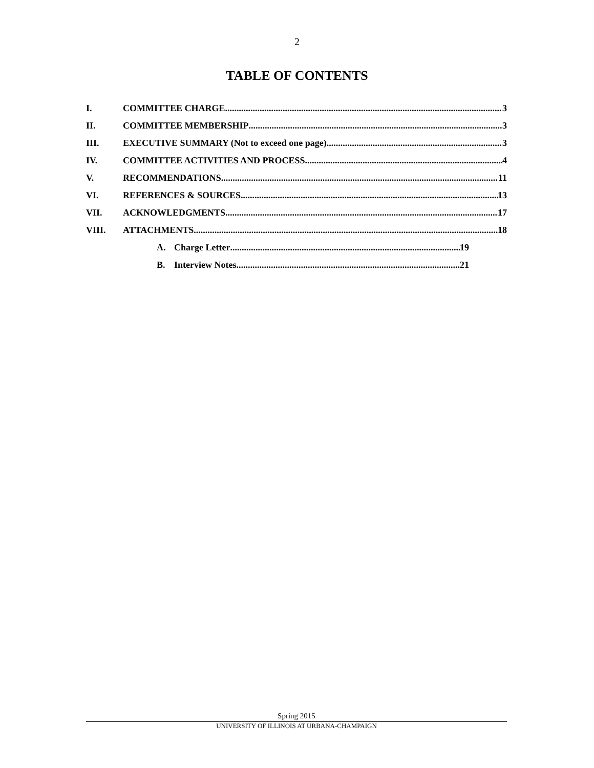2
TABLE OF CONTENTS
I. COMMITTEE CHARGE 3
II. COMMITTEE MEMBERSHIP 3
III. EXECUTIVE SUMMARY (Not to exceed one page) 3
IV. COMMITTEE ACTIVITIES AND PROCESS 4
V. RECOMMENDATIONS 11
VI. REFERENCES & SOURCES 13
VII. ACKNOWLEDGMENTS 17
VIII. ATTACHMENTS 18
A. Charge Letter 19
B. Interview Notes 21
Spring 2015
UNIVERSITY OF ILLINOIS AT URBANA-CHAMPAIGN